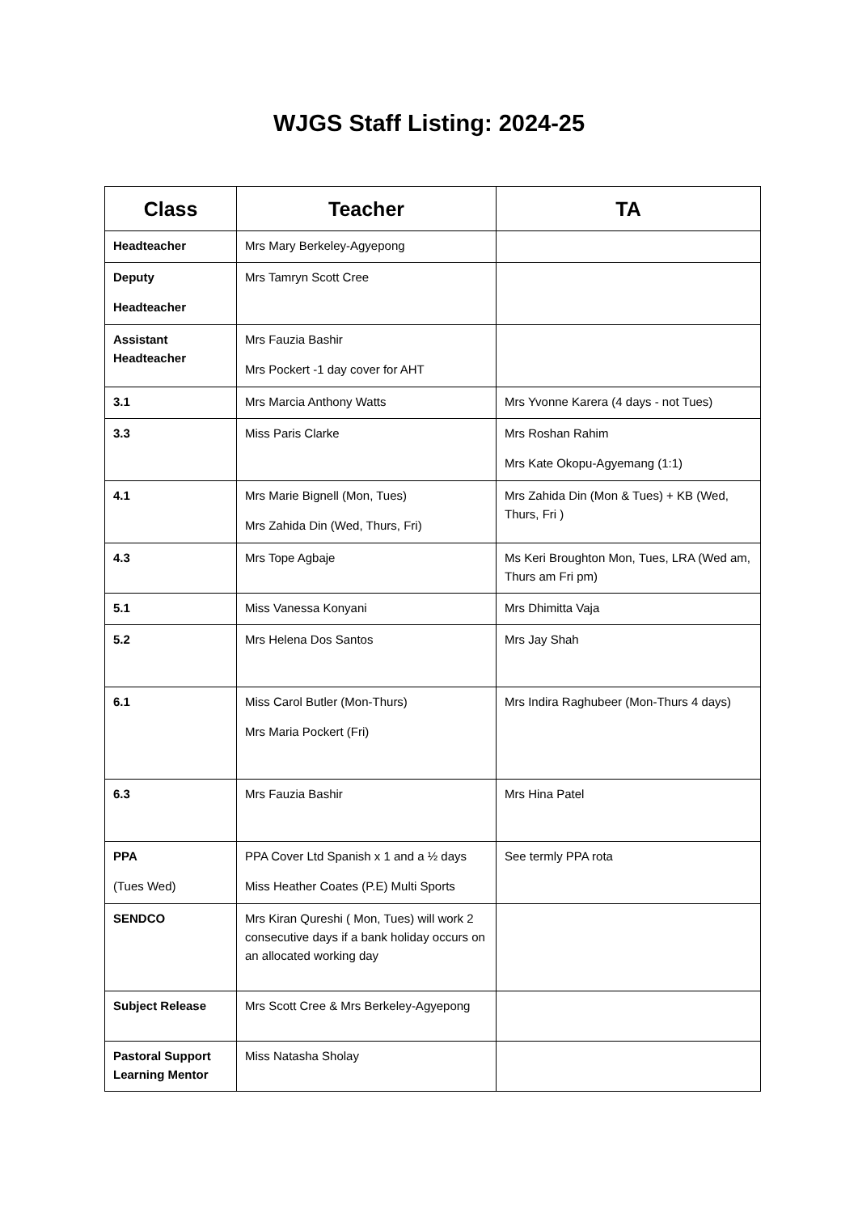WJGS Staff Listing: 2024-25
| Class | Teacher | TA |
| --- | --- | --- |
| Headteacher | Mrs Mary Berkeley-Agyepong | |
| Deputy Headteacher | Mrs Tamryn Scott Cree | |
| Assistant Headteacher | Mrs Fauzia Bashir Mrs Pockert -1 day cover for AHT | |
| 3.1 | Mrs Marcia Anthony Watts | Mrs Yvonne Karera (4 days - not Tues) |
| 3.3 | Miss Paris Clarke | Mrs Roshan Rahim Mrs Kate Okopu-Agyemang (1:1) |
| 4.1 | Mrs Marie Bignell (Mon, Tues) Mrs Zahida Din (Wed, Thurs, Fri) | Mrs Zahida Din (Mon & Tues) + KB (Wed, Thurs, Fri ) |
| 4.3 | Mrs Tope Agbaje | Ms Keri Broughton Mon, Tues, LRA (Wed am, Thurs am Fri pm) |
| 5.1 | Miss Vanessa Konyani | Mrs Dhimitta Vaja |
| 5.2 | Mrs Helena Dos Santos | Mrs Jay Shah |
| 6.1 | Miss Carol Butler (Mon-Thurs) Mrs Maria Pockert (Fri) | Mrs Indira Raghubeer (Mon-Thurs 4 days) |
| 6.3 | Mrs Fauzia Bashir | Mrs Hina Patel |
| PPA (Tues Wed) | PPA Cover Ltd Spanish x 1 and a ½ days Miss Heather Coates (P.E) Multi Sports | See termly PPA rota |
| SENDCO | Mrs Kiran Qureshi ( Mon, Tues) will work 2 consecutive days if a bank holiday occurs on an allocated working day | |
| Subject Release | Mrs Scott Cree & Mrs Berkeley-Agyepong | |
| Pastoral Support Learning Mentor | Miss Natasha Sholay | |